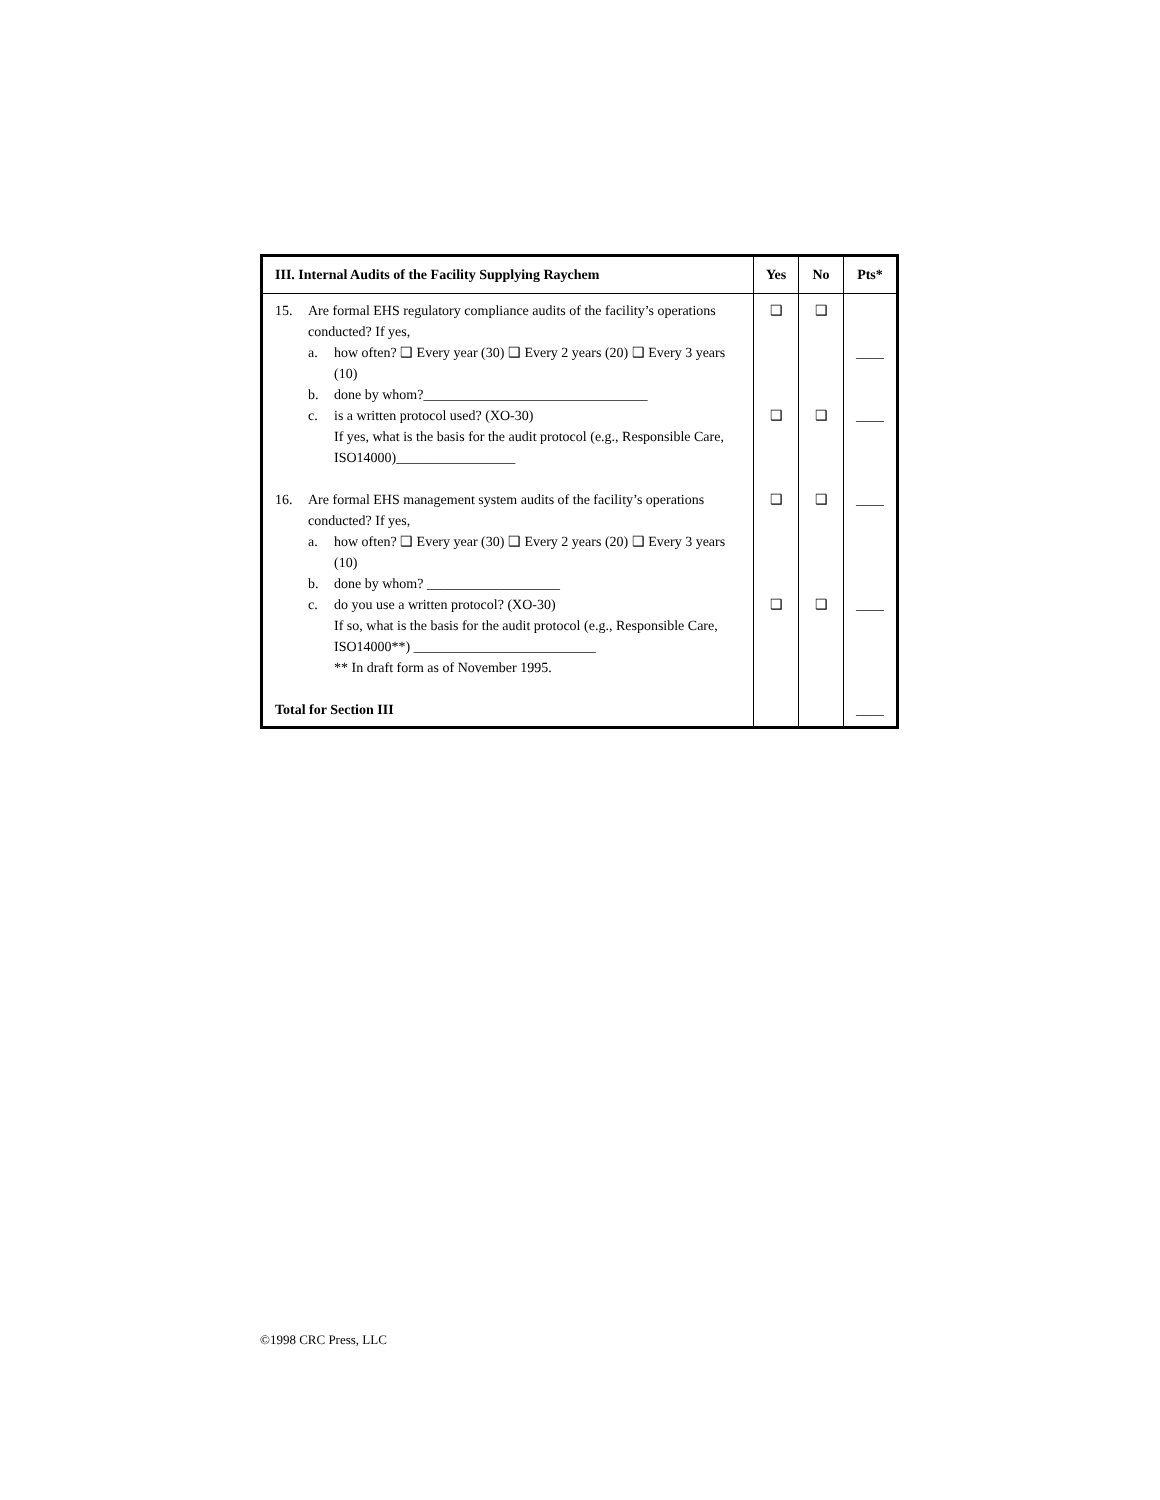| III. Internal Audits of the Facility Supplying Raychem | Yes | No | Pts* |
| --- | --- | --- | --- |
| 15. Are formal EHS regulatory compliance audits of the facility’s operations conducted? If yes, a. how often? ❑ Every year (30) ❑ Every 2 years (20) ❑ Every 3 years (10) b. done by whom?________________________________ c. is a written protocol used? (XO-30) If yes, what is the basis for the audit protocol (e.g., Responsible Care, ISO14000)_________________ 16. Are formal EHS management system audits of the facility’s operations conducted? If yes, a. how often? ❑ Every year (30) ❑ Every 2 years (20) ❑ Every 3 years (10) b. done by whom? ___________________ c. do you use a written protocol? (XO-30) If so, what is the basis for the audit protocol (e.g., Responsible Care, ISO14000**) __________________________ ** In draft form as of November 1995. Total for Section III | ❑ ❑ ❑ ❑ | ❑ ❑ ❑ ❑ | ____ ____ ____ ____ ____ |
©1998 CRC Press, LLC